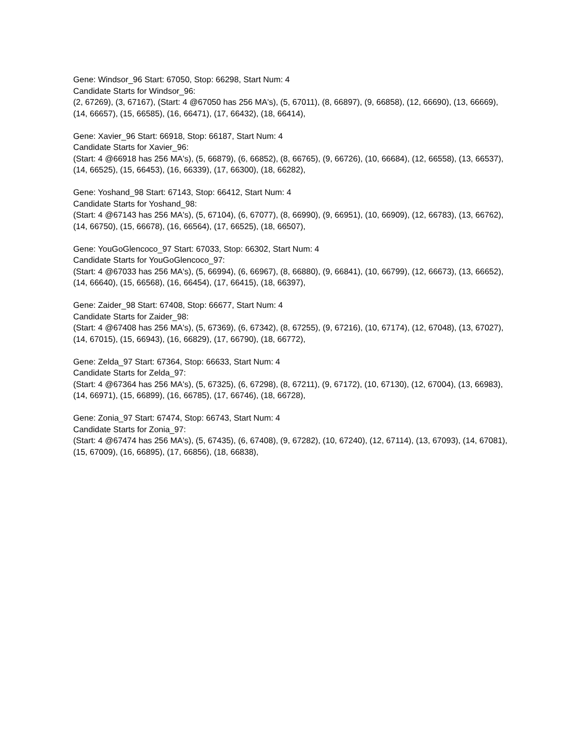Gene: Windsor_96 Start: 67050, Stop: 66298, Start Num: 4
Candidate Starts for Windsor_96:
(2, 67269), (3, 67167), (Start: 4 @67050 has 256 MA's), (5, 67011), (8, 66897), (9, 66858), (12, 66690), (13, 66669), (14, 66657), (15, 66585), (16, 66471), (17, 66432), (18, 66414),
Gene: Xavier_96 Start: 66918, Stop: 66187, Start Num: 4
Candidate Starts for Xavier_96:
(Start: 4 @66918 has 256 MA's), (5, 66879), (6, 66852), (8, 66765), (9, 66726), (10, 66684), (12, 66558), (13, 66537), (14, 66525), (15, 66453), (16, 66339), (17, 66300), (18, 66282),
Gene: Yoshand_98 Start: 67143, Stop: 66412, Start Num: 4
Candidate Starts for Yoshand_98:
(Start: 4 @67143 has 256 MA's), (5, 67104), (6, 67077), (8, 66990), (9, 66951), (10, 66909), (12, 66783), (13, 66762), (14, 66750), (15, 66678), (16, 66564), (17, 66525), (18, 66507),
Gene: YouGoGlencoco_97 Start: 67033, Stop: 66302, Start Num: 4
Candidate Starts for YouGoGlencoco_97:
(Start: 4 @67033 has 256 MA's), (5, 66994), (6, 66967), (8, 66880), (9, 66841), (10, 66799), (12, 66673), (13, 66652), (14, 66640), (15, 66568), (16, 66454), (17, 66415), (18, 66397),
Gene: Zaider_98 Start: 67408, Stop: 66677, Start Num: 4
Candidate Starts for Zaider_98:
(Start: 4 @67408 has 256 MA's), (5, 67369), (6, 67342), (8, 67255), (9, 67216), (10, 67174), (12, 67048), (13, 67027), (14, 67015), (15, 66943), (16, 66829), (17, 66790), (18, 66772),
Gene: Zelda_97 Start: 67364, Stop: 66633, Start Num: 4
Candidate Starts for Zelda_97:
(Start: 4 @67364 has 256 MA's), (5, 67325), (6, 67298), (8, 67211), (9, 67172), (10, 67130), (12, 67004), (13, 66983), (14, 66971), (15, 66899), (16, 66785), (17, 66746), (18, 66728),
Gene: Zonia_97 Start: 67474, Stop: 66743, Start Num: 4
Candidate Starts for Zonia_97:
(Start: 4 @67474 has 256 MA's), (5, 67435), (6, 67408), (9, 67282), (10, 67240), (12, 67114), (13, 67093), (14, 67081), (15, 67009), (16, 66895), (17, 66856), (18, 66838),